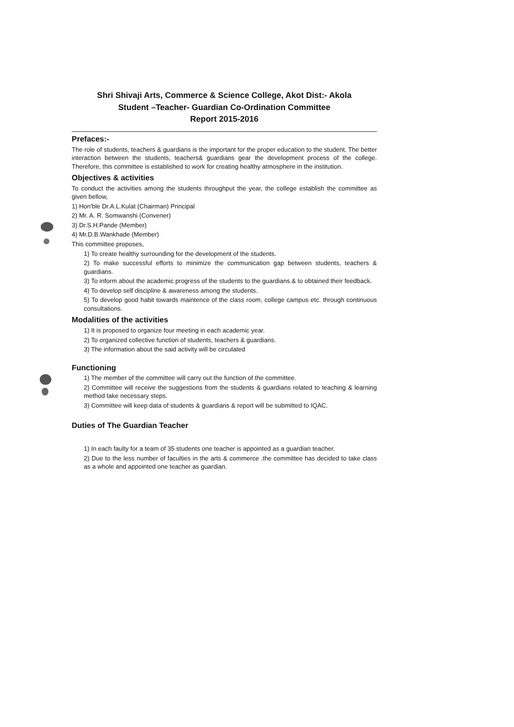Shri Shivaji Arts, Commerce & Science College, Akot Dist:- Akola
Student –Teacher- Guardian Co-Ordination Committee
Report 2015-2016
Prefaces:-
The role of students, teachers & guardians is the important for the proper education to the student. The better interaction between the students, teachers& guardians gear the development process of the college. Therefore, this committee is established to work for creating healthy atmosphere in the institution.
Objectives & activities
To conduct the activities among the students throughput the year, the college establish the committee as given bellow,
1) Hon'ble Dr.A.L.Kulat (Chairman) Principal
2) Mr. A. R. Somwanshi (Convener)
3) Dr.S.H.Pande (Member)
4) Mr.D.B.Wankhade (Member)
This committee proposes,
1) To create healthy surrounding for the development of the students.
2) To make successful efforts to minimize the communication gap between students, teachers & guardians.
3) To inform about the academic progress of the students to the guardians & to obtained their feedback.
4) To develop self discipline & awareness among the students.
5) To develop good habit towards maintence of the class room, college campus etc. through continuous consultations.
Modalities of the activities
1) It is proposed to organize four meeting in each academic year.
2) To organized collective function of students, teachers & guardians.
3) The information about the said activity will be circulated
Functioning
1) The member of the committee will carry out the function of the committee.
2) Committee will receive the suggestions from the students & guardians related to teaching & learning method take necessary steps.
3) Committee will keep data of students & guardians & report will be submitted to IQAC.
Duties of The Guardian Teacher
1) In each faulty for a team of 35 students one teacher is appointed as a guardian teacher.
2) Due to the less number of faculties in the arts & commerce .the committee has decided to take class as a whole and appointed one teacher as guardian.